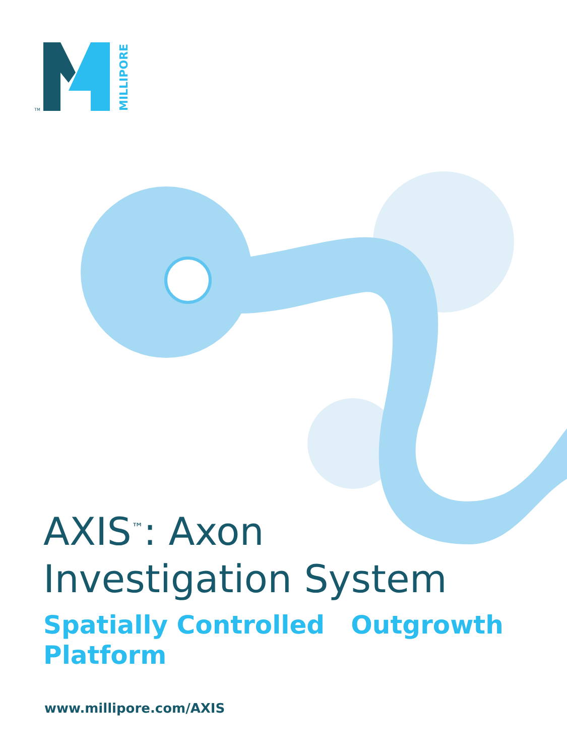MILLIPORE
TM
AXIS<sup>™</sup>: Axon
Investigation System
Spatially Controlled Outgrowth
Platform
www.millipore.com/AXIS